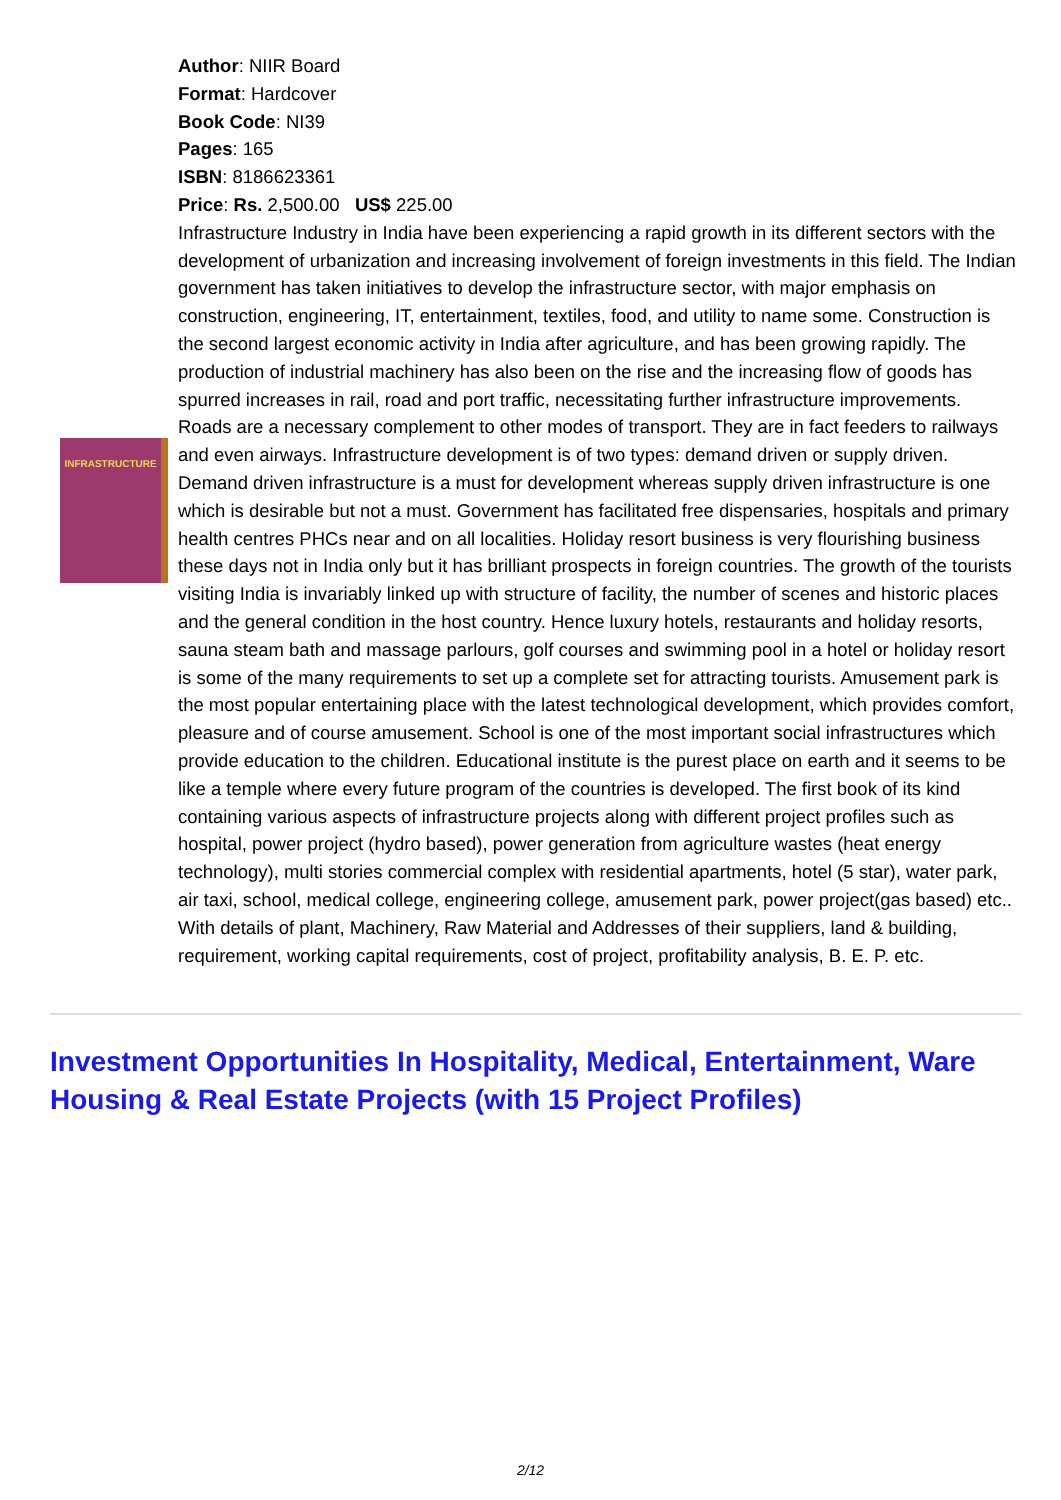INFRASTRUCTURE
Author: NIIR Board
Format: Hardcover
Book Code: NI39
Pages: 165
ISBN: 8186623361
Price: Rs. 2,500.00 US$ 225.00
Infrastructure Industry in India have been experiencing a rapid growth in its different sectors with the development of urbanization and increasing involvement of foreign investments in this field. The Indian government has taken initiatives to develop the infrastructure sector, with major emphasis on construction, engineering, IT, entertainment, textiles, food, and utility to name some. Construction is the second largest economic activity in India after agriculture, and has been growing rapidly. The production of industrial machinery has also been on the rise and the increasing flow of goods has spurred increases in rail, road and port traffic, necessitating further infrastructure improvements. Roads are a necessary complement to other modes of transport. They are in fact feeders to railways and even airways. Infrastructure development is of two types: demand driven or supply driven. Demand driven infrastructure is a must for development whereas supply driven infrastructure is one which is desirable but not a must. Government has facilitated free dispensaries, hospitals and primary health centres PHCs near and on all localities. Holiday resort business is very flourishing business these days not in India only but it has brilliant prospects in foreign countries. The growth of the tourists visiting India is invariably linked up with structure of facility, the number of scenes and historic places and the general condition in the host country. Hence luxury hotels, restaurants and holiday resorts, sauna steam bath and massage parlours, golf courses and swimming pool in a hotel or holiday resort is some of the many requirements to set up a complete set for attracting tourists. Amusement park is the most popular entertaining place with the latest technological development, which provides comfort, pleasure and of course amusement. School is one of the most important social infrastructures which provide education to the children. Educational institute is the purest place on earth and it seems to be like a temple where every future program of the countries is developed. The first book of its kind containing various aspects of infrastructure projects along with different project profiles such as hospital, power project (hydro based), power generation from agriculture wastes (heat energy technology), multi stories commercial complex with residential apartments, hotel (5 star), water park, air taxi, school, medical college, engineering college, amusement park, power project(gas based) etc.. With details of plant, Machinery, Raw Material and Addresses of their suppliers, land & building, requirement, working capital requirements, cost of project, profitability analysis, B. E. P. etc.
Investment Opportunities In Hospitality, Medical, Entertainment, Ware Housing & Real Estate Projects (with 15 Project Profiles)
2/12